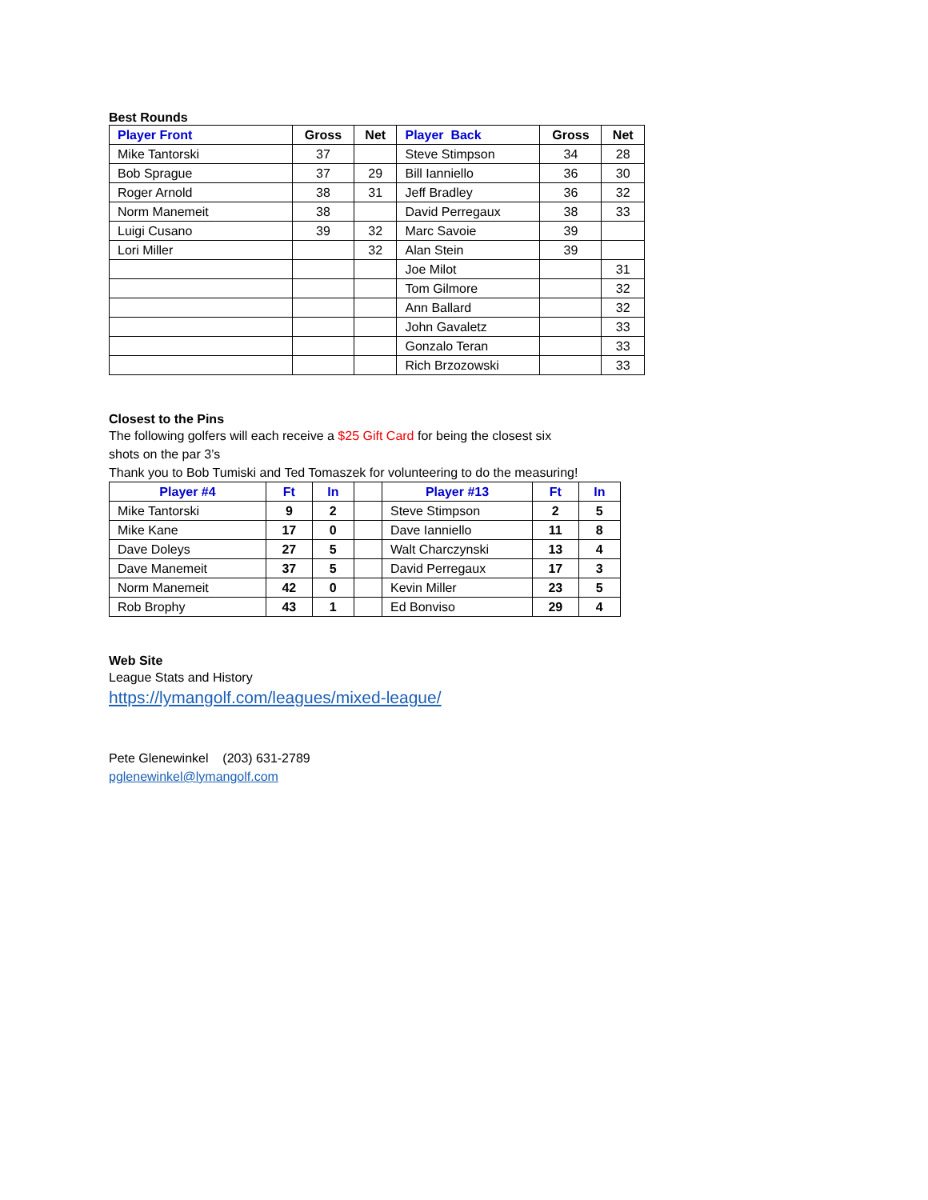Best Rounds
| Player Front | Gross | Net | Player Back | Gross | Net |
| --- | --- | --- | --- | --- | --- |
| Mike Tantorski | 37 | | Steve Stimpson | 34 | 28 |
| Bob Sprague | 37 | 29 | Bill Ianniello | 36 | 30 |
| Roger Arnold | 38 | 31 | Jeff Bradley | 36 | 32 |
| Norm Manemeit | 38 | | David Perregaux | 38 | 33 |
| Luigi Cusano | 39 | 32 | Marc Savoie | 39 | |
| Lori Miller | | 32 | Alan Stein | 39 | |
| | | | Joe Milot | | 31 |
| | | | Tom Gilmore | | 32 |
| | | | Ann Ballard | | 32 |
| | | | John Gavaletz | | 33 |
| | | | Gonzalo Teran | | 33 |
| | | | Rich Brzozowski | | 33 |
Closest to the Pins
The following golfers will each receive a $25 Gift Card for being the closest six
shots on the par 3’s
Thank you to Bob Tumiski and Ted Tomaszek for volunteering to do the measuring!
| Player #4 | Ft | In | | Player #13 | Ft | In |
| --- | --- | --- | --- | --- | --- | --- |
| Mike Tantorski | 9 | 2 | | Steve Stimpson | 2 | 5 |
| Mike Kane | 17 | 0 | | Dave Ianniello | 11 | 8 |
| Dave Doleys | 27 | 5 | | Walt Charczynski | 13 | 4 |
| Dave Manemeit | 37 | 5 | | David Perregaux | 17 | 3 |
| Norm Manemeit | 42 | 0 | | Kevin Miller | 23 | 5 |
| Rob Brophy | 43 | 1 | | Ed Bonviso | 29 | 4 |
Web Site
League Stats and History
https://lymangolf.com/leagues/mixed-league/
Pete Glenewinkel (203) 631-2789
pglenewinkel@lymangolf.com